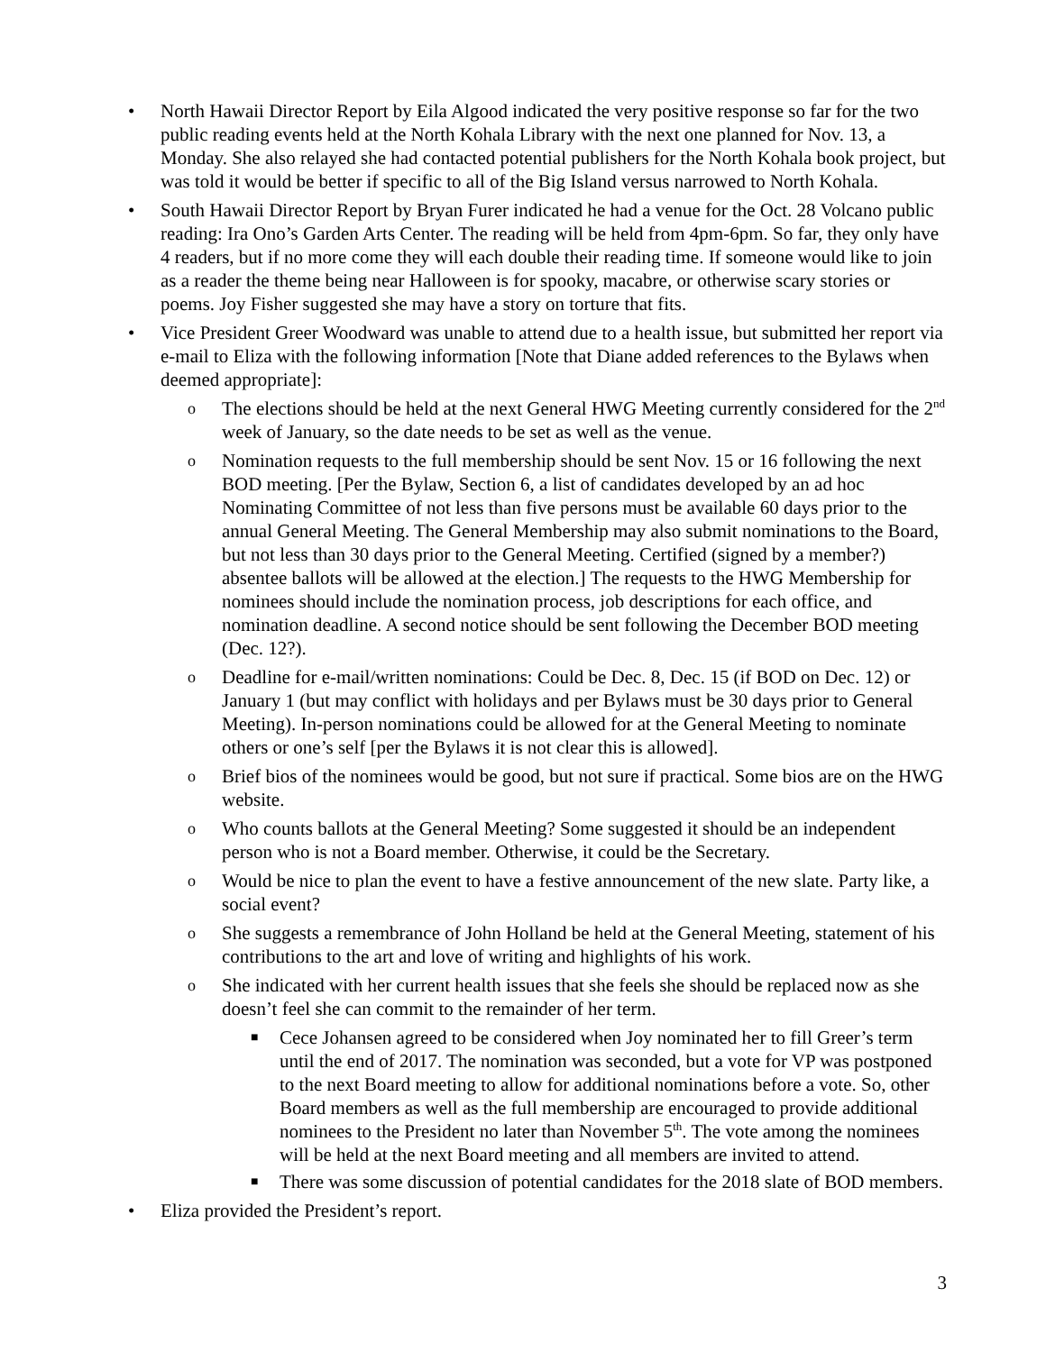• North Hawaii Director Report by Eila Algood indicated the very positive response so far for the two public reading events held at the North Kohala Library with the next one planned for Nov. 13, a Monday. She also relayed she had contacted potential publishers for the North Kohala book project, but was told it would be better if specific to all of the Big Island versus narrowed to North Kohala.
• South Hawaii Director Report by Bryan Furer indicated he had a venue for the Oct. 28 Volcano public reading: Ira Ono’s Garden Arts Center. The reading will be held from 4pm-6pm. So far, they only have 4 readers, but if no more come they will each double their reading time. If someone would like to join as a reader the theme being near Halloween is for spooky, macabre, or otherwise scary stories or poems. Joy Fisher suggested she may have a story on torture that fits.
• Vice President Greer Woodward was unable to attend due to a health issue, but submitted her report via e-mail to Eliza with the following information [Note that Diane added references to the Bylaws when deemed appropriate]:
o The elections should be held at the next General HWG Meeting currently considered for the 2<sup>nd</sup> week of January, so the date needs to be set as well as the venue.
o Nomination requests to the full membership should be sent Nov. 15 or 16 following the next BOD meeting. [Per the Bylaw, Section 6, a list of candidates developed by an ad hoc Nominating Committee of not less than five persons must be available 60 days prior to the annual General Meeting. The General Membership may also submit nominations to the Board, but not less than 30 days prior to the General Meeting. Certified (signed by a member?) absentee ballots will be allowed at the election.] The requests to the HWG Membership for nominees should include the nomination process, job descriptions for each office, and nomination deadline. A second notice should be sent following the December BOD meeting (Dec. 12?).
o Deadline for e-mail/written nominations: Could be Dec. 8, Dec. 15 (if BOD on Dec. 12) or January 1 (but may conflict with holidays and per Bylaws must be 30 days prior to General Meeting). In-person nominations could be allowed for at the General Meeting to nominate others or one’s self [per the Bylaws it is not clear this is allowed].
o Brief bios of the nominees would be good, but not sure if practical. Some bios are on the HWG website.
o Who counts ballots at the General Meeting? Some suggested it should be an independent person who is not a Board member. Otherwise, it could be the Secretary.
o Would be nice to plan the event to have a festive announcement of the new slate. Party like, a social event?
o She suggests a remembrance of John Holland be held at the General Meeting, statement of his contributions to the art and love of writing and highlights of his work.
o She indicated with her current health issues that she feels she should be replaced now as she doesn’t feel she can commit to the remainder of her term.
■ Cece Johansen agreed to be considered when Joy nominated her to fill Greer’s term until the end of 2017. The nomination was seconded, but a vote for VP was postponed to the next Board meeting to allow for additional nominations before a vote. So, other Board members as well as the full membership are encouraged to provide additional nominees to the President no later than November 5<sup>th</sup>. The vote among the nominees will be held at the next Board meeting and all members are invited to attend.
■ There was some discussion of potential candidates for the 2018 slate of BOD members.
• Eliza provided the President’s report.
3